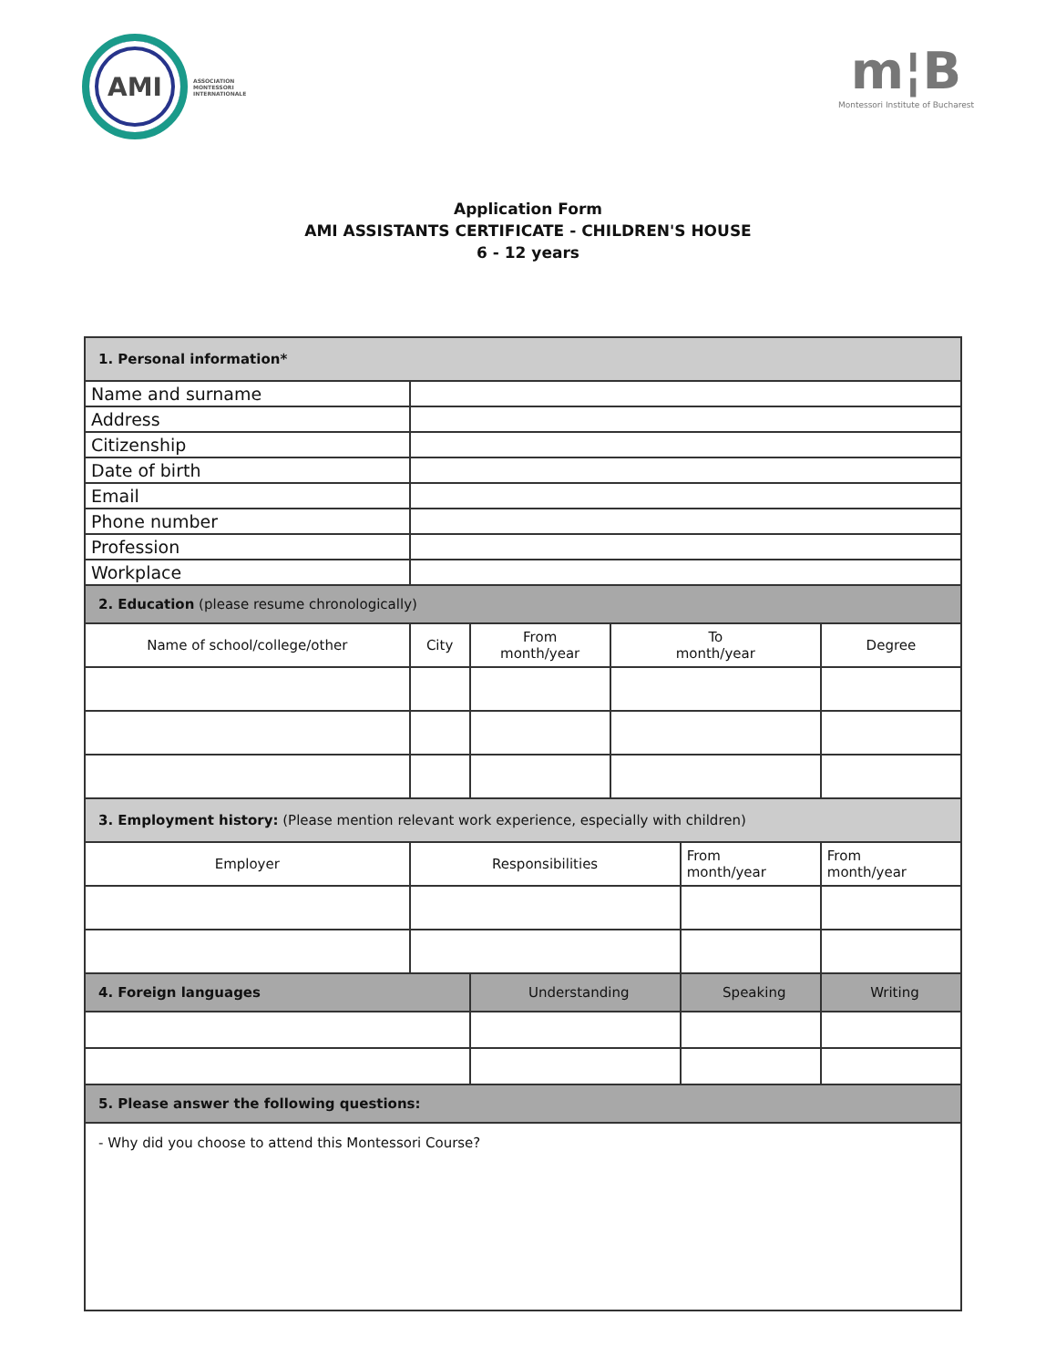AMI
ASSOCIATION
MONTESSORI
INTERNATIONALE
m¦B
Montessori Institute of Bucharest
Application Form
AMI ASSISTANTS CERTIFICATE - CHILDREN'S HOUSE
6 - 12 years
| 1. Personal information* | | | | | | | |
| --- | --- | --- | --- | --- | --- | --- | --- |
| Name and surname | | | | | | | |
| Address | | | | | | | |
| Citizenship | | | | | | | |
| Date of birth | | | | | | | |
| Email | | | | | | | |
| Phone number | | | | | | | |
| Profession | | | | | | | |
| Workplace | | | | | | | |
| 2. Education (please resume chronologically) | | | | | | | |
| Name of school/college/other | | City | From month/year | To month/year | | Degree | |
| 3. Employment history: (Please mention relevant work experience, especially with children) | | | | | | | |
| Employer | | Responsibilities | | | From month/year | | From month/year |
| 4. Foreign languages | | | Understanding | | Speaking | | Writing |
| 5. Please answer the following questions: | | | | | | | |
| - Why did you choose to attend this Montessori Course? | | | | | | | |